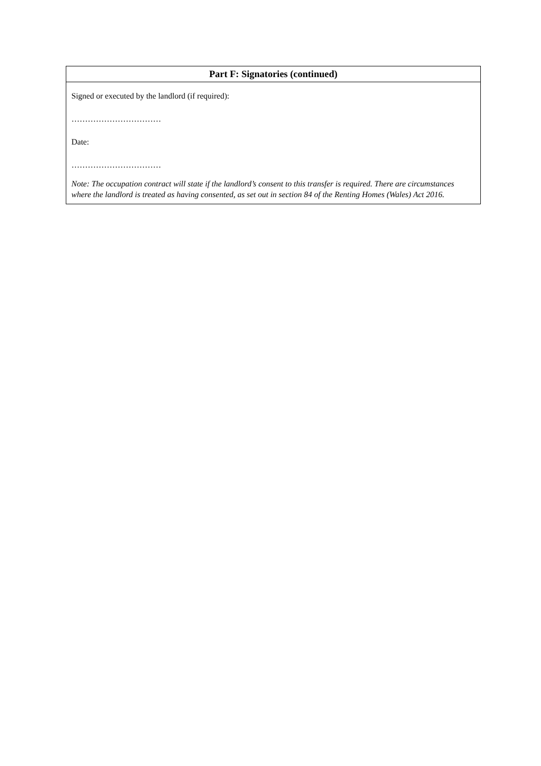| Part F: Signatories (continued) |
| --- |
| Signed or executed by the landlord (if required): …………………………… Date: …………………………… Note: The occupation contract will state if the landlord’s consent to this transfer is required. There are circumstances where the landlord is treated as having consented, as set out in section 84 of the Renting Homes (Wales) Act 2016. |